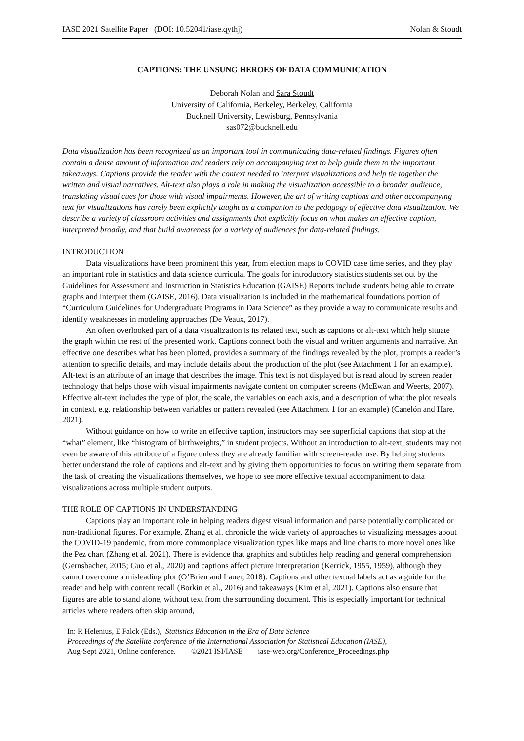IASE 2021 Satellite Paper (DOI: 10.52041/iase.qythj) Nolan & Stoudt
CAPTIONS: THE UNSUNG HEROES OF DATA COMMUNICATION
Deborah Nolan and Sara Stoudt
University of California, Berkeley, Berkeley, California
Bucknell University, Lewisburg, Pennsylvania
sas072@bucknell.edu
Data visualization has been recognized as an important tool in communicating data-related findings. Figures often contain a dense amount of information and readers rely on accompanying text to help guide them to the important takeaways. Captions provide the reader with the context needed to interpret visualizations and help tie together the written and visual narratives. Alt-text also plays a role in making the visualization accessible to a broader audience, translating visual cues for those with visual impairments. However, the art of writing captions and other accompanying text for visualizations has rarely been explicitly taught as a companion to the pedagogy of effective data visualization. We describe a variety of classroom activities and assignments that explicitly focus on what makes an effective caption, interpreted broadly, and that build awareness for a variety of audiences for data-related findings.
INTRODUCTION
Data visualizations have been prominent this year, from election maps to COVID case time series, and they play an important role in statistics and data science curricula. The goals for introductory statistics students set out by the Guidelines for Assessment and Instruction in Statistics Education (GAISE) Reports include students being able to create graphs and interpret them (GAISE, 2016). Data visualization is included in the mathematical foundations portion of “Curriculum Guidelines for Undergraduate Programs in Data Science” as they provide a way to communicate results and identify weaknesses in modeling approaches (De Veaux, 2017).
An often overlooked part of a data visualization is its related text, such as captions or alt-text which help situate the graph within the rest of the presented work. Captions connect both the visual and written arguments and narrative. An effective one describes what has been plotted, provides a summary of the findings revealed by the plot, prompts a reader’s attention to specific details, and may include details about the production of the plot (see Attachment 1 for an example). Alt-text is an attribute of an image that describes the image. This text is not displayed but is read aloud by screen reader technology that helps those with visual impairments navigate content on computer screens (McEwan and Weerts, 2007). Effective alt-text includes the type of plot, the scale, the variables on each axis, and a description of what the plot reveals in context, e.g. relationship between variables or pattern revealed (see Attachment 1 for an example) (Canelón and Hare, 2021).
Without guidance on how to write an effective caption, instructors may see superficial captions that stop at the “what” element, like “histogram of birthweights,” in student projects. Without an introduction to alt-text, students may not even be aware of this attribute of a figure unless they are already familiar with screen-reader use. By helping students better understand the role of captions and alt-text and by giving them opportunities to focus on writing them separate from the task of creating the visualizations themselves, we hope to see more effective textual accompaniment to data visualizations across multiple student outputs.
THE ROLE OF CAPTIONS IN UNDERSTANDING
Captions play an important role in helping readers digest visual information and parse potentially complicated or non-traditional figures. For example, Zhang et al. chronicle the wide variety of approaches to visualizing messages about the COVID-19 pandemic, from more commonplace visualization types like maps and line charts to more novel ones like the Pez chart (Zhang et al. 2021). There is evidence that graphics and subtitles help reading and general comprehension (Gernsbacher, 2015; Guo et al., 2020) and captions affect picture interpretation (Kerrick, 1955, 1959), although they cannot overcome a misleading plot (O’Brien and Lauer, 2018). Captions and other textual labels act as a guide for the reader and help with content recall (Borkin et al., 2016) and takeaways (Kim et al, 2021). Captions also ensure that figures are able to stand alone, without text from the surrounding document. This is especially important for technical articles where readers often skip around,
In: R Helenius, E Falck (Eds.), Statistics Education in the Era of Data Science
Proceedings of the Satellite conference of the International Association for Statistical Education (IASE),
Aug-Sept 2021, Online conference. ©2021 ISI/IASE iase-web.org/Conference_Proceedings.php